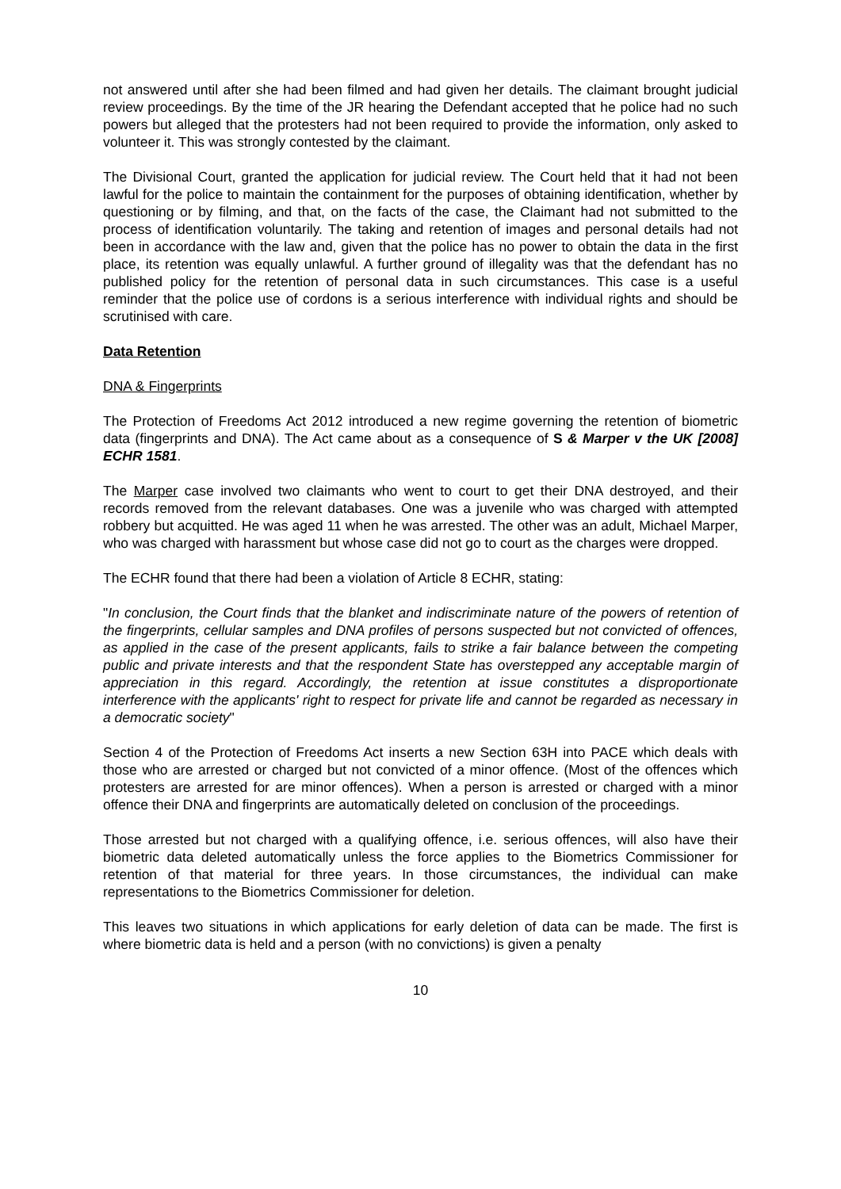not answered until after she had been filmed and had given her details. The claimant brought judicial review proceedings. By the time of the JR hearing the Defendant accepted that he police had no such powers but alleged that the protesters had not been required to provide the information, only asked to volunteer it. This was strongly contested by the claimant.
The Divisional Court, granted the application for judicial review. The Court held that it had not been lawful for the police to maintain the containment for the purposes of obtaining identification, whether by questioning or by filming, and that, on the facts of the case, the Claimant had not submitted to the process of identification voluntarily. The taking and retention of images and personal details had not been in accordance with the law and, given that the police has no power to obtain the data in the first place, its retention was equally unlawful. A further ground of illegality was that the defendant has no published policy for the retention of personal data in such circumstances. This case is a useful reminder that the police use of cordons is a serious interference with individual rights and should be scrutinised with care.
Data Retention
DNA & Fingerprints
The Protection of Freedoms Act 2012 introduced a new regime governing the retention of biometric data (fingerprints and DNA). The Act came about as a consequence of S & Marper v the UK [2008] ECHR 1581.
The Marper case involved two claimants who went to court to get their DNA destroyed, and their records removed from the relevant databases. One was a juvenile who was charged with attempted robbery but acquitted. He was aged 11 when he was arrested. The other was an adult, Michael Marper, who was charged with harassment but whose case did not go to court as the charges were dropped.
The ECHR found that there had been a violation of Article 8 ECHR, stating:
"In conclusion, the Court finds that the blanket and indiscriminate nature of the powers of retention of the fingerprints, cellular samples and DNA profiles of persons suspected but not convicted of offences, as applied in the case of the present applicants, fails to strike a fair balance between the competing public and private interests and that the respondent State has overstepped any acceptable margin of appreciation in this regard. Accordingly, the retention at issue constitutes a disproportionate interference with the applicants' right to respect for private life and cannot be regarded as necessary in a democratic society"
Section 4 of the Protection of Freedoms Act inserts a new Section 63H into PACE which deals with those who are arrested or charged but not convicted of a minor offence. (Most of the offences which protesters are arrested for are minor offences). When a person is arrested or charged with a minor offence their DNA and fingerprints are automatically deleted on conclusion of the proceedings.
Those arrested but not charged with a qualifying offence, i.e. serious offences, will also have their biometric data deleted automatically unless the force applies to the Biometrics Commissioner for retention of that material for three years. In those circumstances, the individual can make representations to the Biometrics Commissioner for deletion.
This leaves two situations in which applications for early deletion of data can be made. The first is where biometric data is held and a person (with no convictions) is given a penalty
10